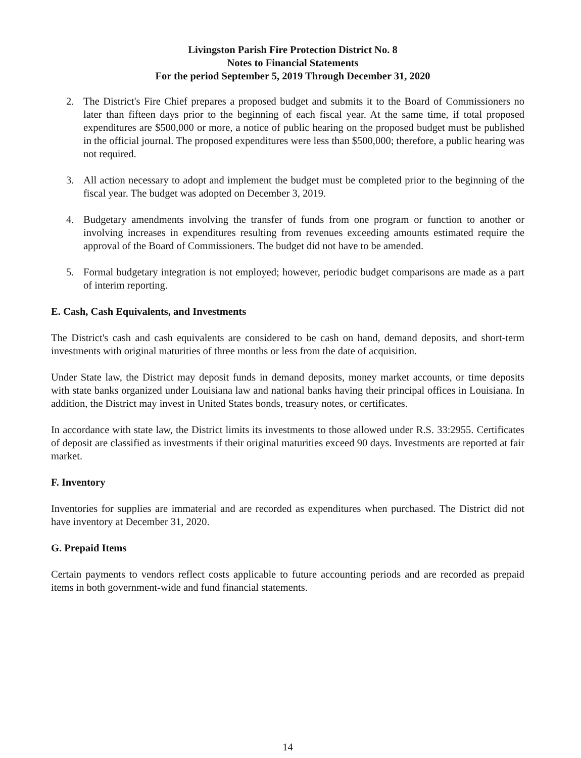Livingston Parish Fire Protection District No. 8
Notes to Financial Statements
For the period September 5, 2019 Through December 31, 2020
2. The District's Fire Chief prepares a proposed budget and submits it to the Board of Commissioners no later than fifteen days prior to the beginning of each fiscal year. At the same time, if total proposed expenditures are $500,000 or more, a notice of public hearing on the proposed budget must be published in the official journal. The proposed expenditures were less than $500,000; therefore, a public hearing was not required.
3. All action necessary to adopt and implement the budget must be completed prior to the beginning of the fiscal year. The budget was adopted on December 3, 2019.
4. Budgetary amendments involving the transfer of funds from one program or function to another or involving increases in expenditures resulting from revenues exceeding amounts estimated require the approval of the Board of Commissioners. The budget did not have to be amended.
5. Formal budgetary integration is not employed; however, periodic budget comparisons are made as a part of interim reporting.
E. Cash, Cash Equivalents, and Investments
The District's cash and cash equivalents are considered to be cash on hand, demand deposits, and short-term investments with original maturities of three months or less from the date of acquisition.
Under State law, the District may deposit funds in demand deposits, money market accounts, or time deposits with state banks organized under Louisiana law and national banks having their principal offices in Louisiana. In addition, the District may invest in United States bonds, treasury notes, or certificates.
In accordance with state law, the District limits its investments to those allowed under R.S. 33:2955. Certificates of deposit are classified as investments if their original maturities exceed 90 days. Investments are reported at fair market.
F. Inventory
Inventories for supplies are immaterial and are recorded as expenditures when purchased. The District did not have inventory at December 31, 2020.
G. Prepaid Items
Certain payments to vendors reflect costs applicable to future accounting periods and are recorded as prepaid items in both government-wide and fund financial statements.
14